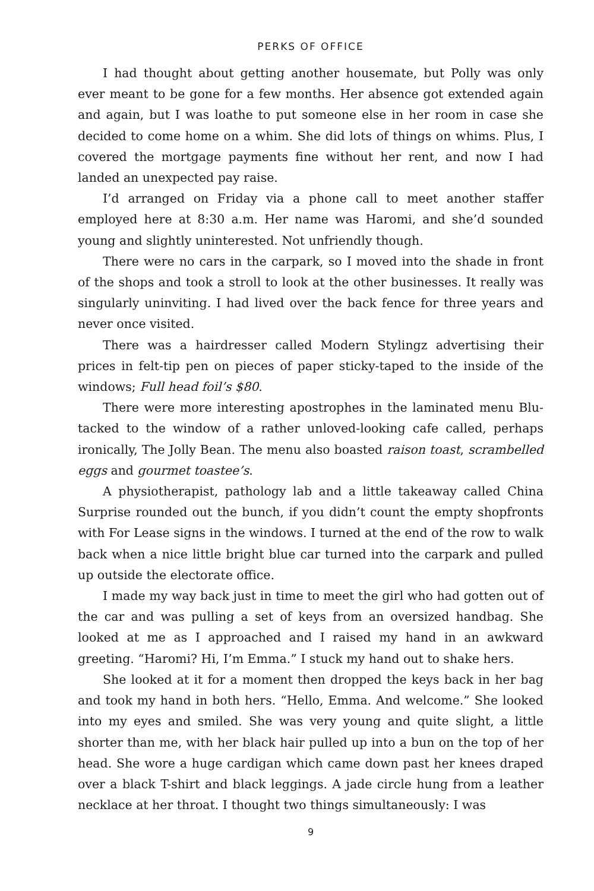PERKS OF OFFICE
I had thought about getting another housemate, but Polly was only ever meant to be gone for a few months. Her absence got extended again and again, but I was loathe to put someone else in her room in case she decided to come home on a whim. She did lots of things on whims. Plus, I covered the mortgage payments fine without her rent, and now I had landed an unexpected pay raise.
I’d arranged on Friday via a phone call to meet another staffer employed here at 8:30 a.m. Her name was Haromi, and she’d sounded young and slightly uninterested. Not unfriendly though.
There were no cars in the carpark, so I moved into the shade in front of the shops and took a stroll to look at the other businesses. It really was singularly uninviting. I had lived over the back fence for three years and never once visited.
There was a hairdresser called Modern Stylingz advertising their prices in felt-tip pen on pieces of paper sticky-taped to the inside of the windows; Full head foil’s $80.
There were more interesting apostrophes in the laminated menu Blu-tacked to the window of a rather unloved-looking cafe called, perhaps ironically, The Jolly Bean. The menu also boasted raison toast, scrambelled eggs and gourmet toastee’s.
A physiotherapist, pathology lab and a little takeaway called China Surprise rounded out the bunch, if you didn’t count the empty shopfronts with For Lease signs in the windows. I turned at the end of the row to walk back when a nice little bright blue car turned into the carpark and pulled up outside the electorate office.
I made my way back just in time to meet the girl who had gotten out of the car and was pulling a set of keys from an oversized handbag. She looked at me as I approached and I raised my hand in an awkward greeting. “Haromi? Hi, I’m Emma.” I stuck my hand out to shake hers.
She looked at it for a moment then dropped the keys back in her bag and took my hand in both hers. “Hello, Emma. And welcome.” She looked into my eyes and smiled. She was very young and quite slight, a little shorter than me, with her black hair pulled up into a bun on the top of her head. She wore a huge cardigan which came down past her knees draped over a black T-shirt and black leggings. A jade circle hung from a leather necklace at her throat. I thought two things simultaneously: I was
9